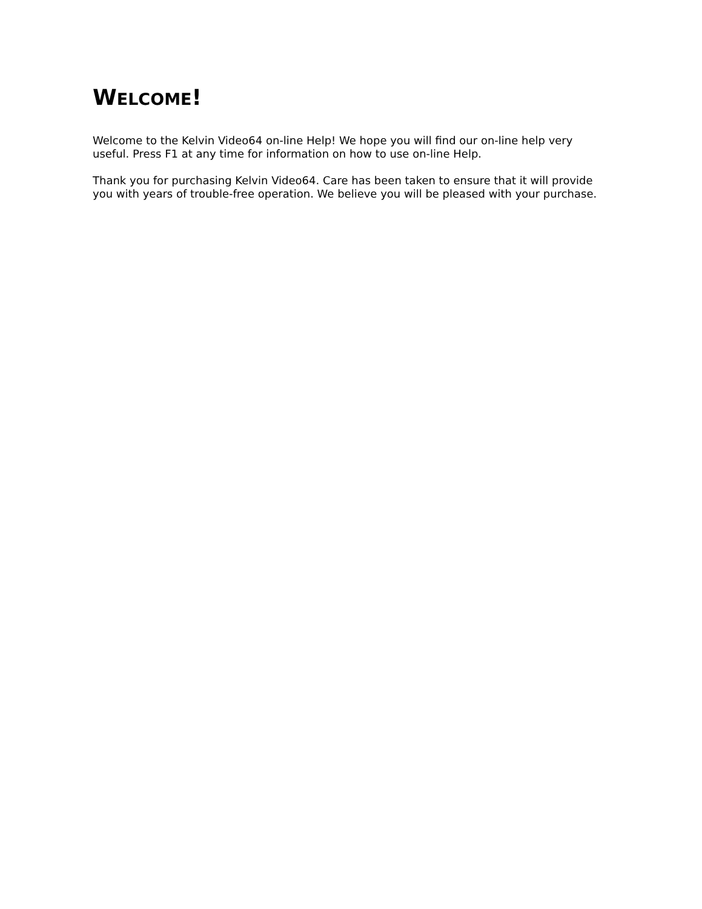WELCOME!
Welcome to the Kelvin Video64 on-line Help! We hope you will find our on-line help very useful. Press F1 at any time for information on how to use on-line Help.
Thank you for purchasing Kelvin Video64. Care has been taken to ensure that it will provide you with years of trouble-free operation. We believe you will be pleased with your purchase.